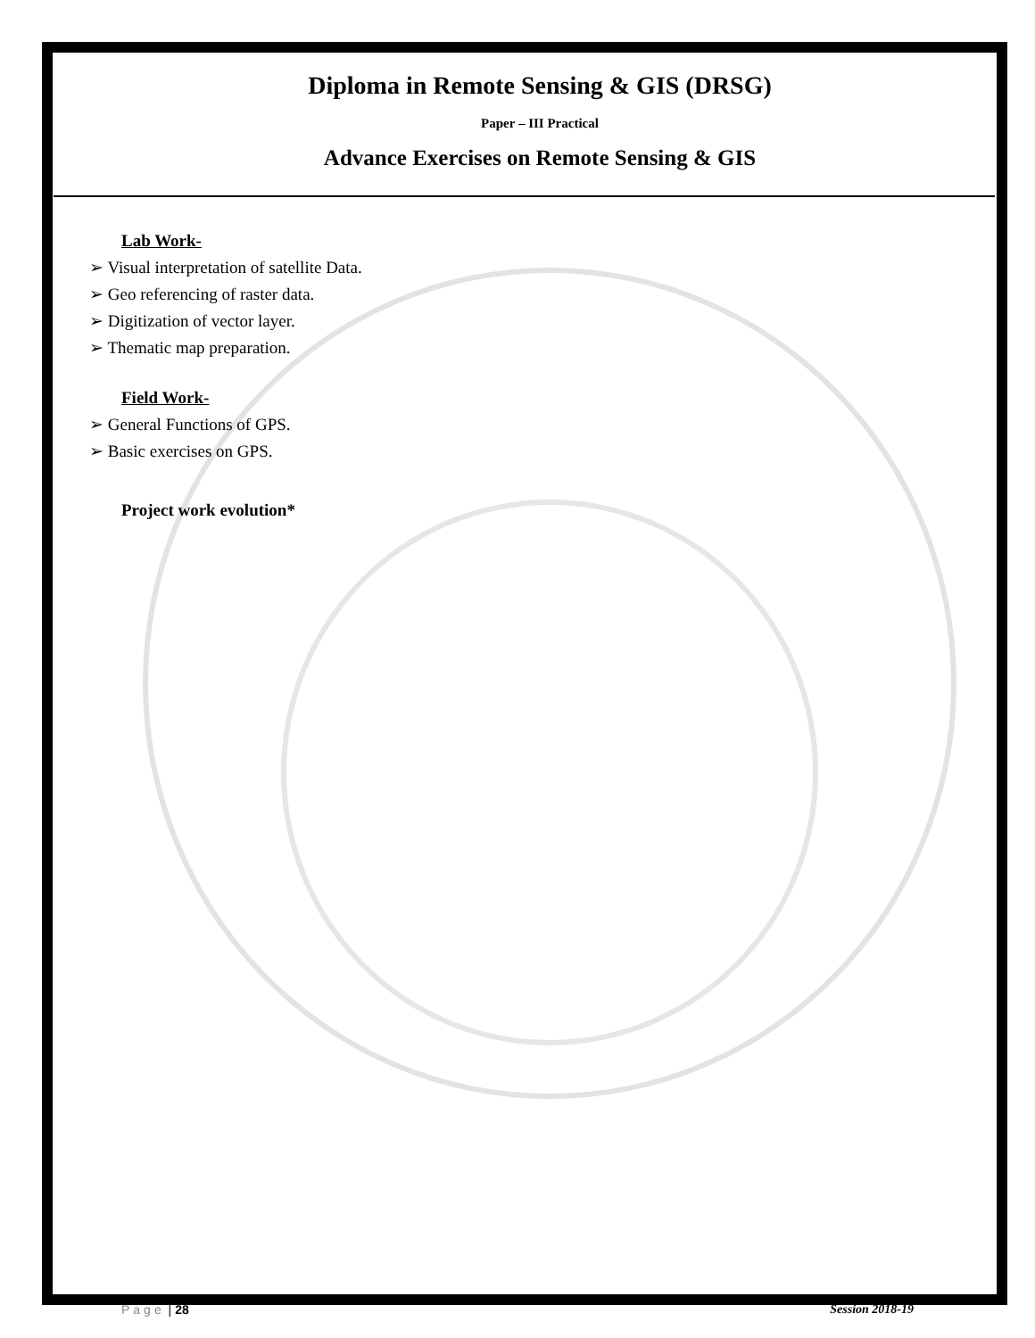Diploma in Remote Sensing & GIS (DRSG)
Paper – III Practical
Advance Exercises on Remote Sensing & GIS
Lab Work-
➢ Visual interpretation of satellite Data.
➢ Geo referencing of raster data.
➢ Digitization of vector layer.
➢ Thematic map preparation.
Field Work-
➢ General Functions of GPS.
➢ Basic exercises on GPS.
Project work evolution*
Page | 28 Session 2018-19